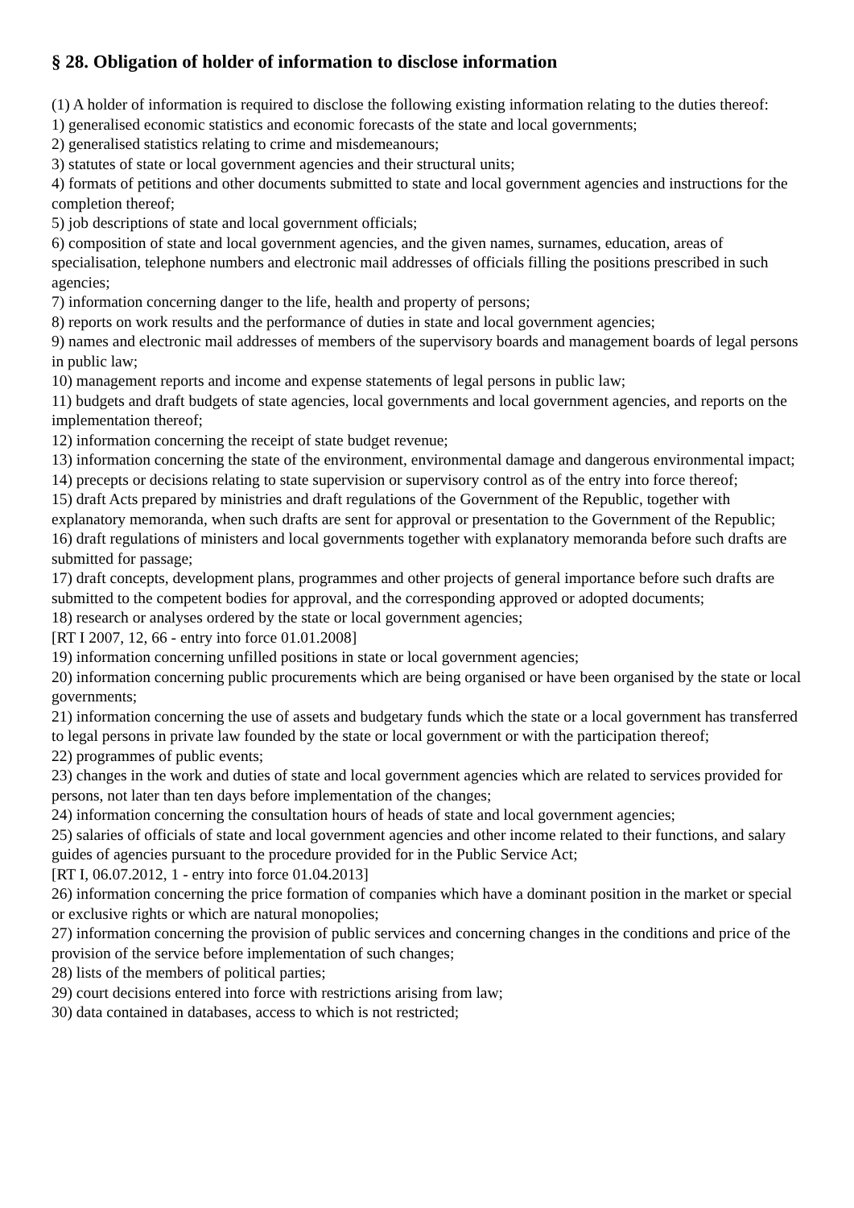§ 28. Obligation of holder of information to disclose information
(1) A holder of information is required to disclose the following existing information relating to the duties thereof:
1) generalised economic statistics and economic forecasts of the state and local governments;
2) generalised statistics relating to crime and misdemeanours;
3) statutes of state or local government agencies and their structural units;
4) formats of petitions and other documents submitted to state and local government agencies and instructions for the completion thereof;
5) job descriptions of state and local government officials;
6) composition of state and local government agencies, and the given names, surnames, education, areas of specialisation, telephone numbers and electronic mail addresses of officials filling the positions prescribed in such agencies;
7) information concerning danger to the life, health and property of persons;
8) reports on work results and the performance of duties in state and local government agencies;
9) names and electronic mail addresses of members of the supervisory boards and management boards of legal persons in public law;
10) management reports and income and expense statements of legal persons in public law;
11) budgets and draft budgets of state agencies, local governments and local government agencies, and reports on the implementation thereof;
12) information concerning the receipt of state budget revenue;
13) information concerning the state of the environment, environmental damage and dangerous environmental impact;
14) precepts or decisions relating to state supervision or supervisory control as of the entry into force thereof;
15) draft Acts prepared by ministries and draft regulations of the Government of the Republic, together with explanatory memoranda, when such drafts are sent for approval or presentation to the Government of the Republic;
16) draft regulations of ministers and local governments together with explanatory memoranda before such drafts are submitted for passage;
17) draft concepts, development plans, programmes and other projects of general importance before such drafts are submitted to the competent bodies for approval, and the corresponding approved or adopted documents;
18) research or analyses ordered by the state or local government agencies;
[RT I 2007, 12, 66 - entry into force 01.01.2008]
19) information concerning unfilled positions in state or local government agencies;
20) information concerning public procurements which are being organised or have been organised by the state or local governments;
21) information concerning the use of assets and budgetary funds which the state or a local government has transferred to legal persons in private law founded by the state or local government or with the participation thereof;
22) programmes of public events;
23) changes in the work and duties of state and local government agencies which are related to services provided for persons, not later than ten days before implementation of the changes;
24) information concerning the consultation hours of heads of state and local government agencies;
25) salaries of officials of state and local government agencies and other income related to their functions, and salary guides of agencies pursuant to the procedure provided for in the Public Service Act;
[RT I, 06.07.2012, 1 - entry into force 01.04.2013]
26) information concerning the price formation of companies which have a dominant position in the market or special or exclusive rights or which are natural monopolies;
27) information concerning the provision of public services and concerning changes in the conditions and price of the provision of the service before implementation of such changes;
28) lists of the members of political parties;
29) court decisions entered into force with restrictions arising from law;
30) data contained in databases, access to which is not restricted;